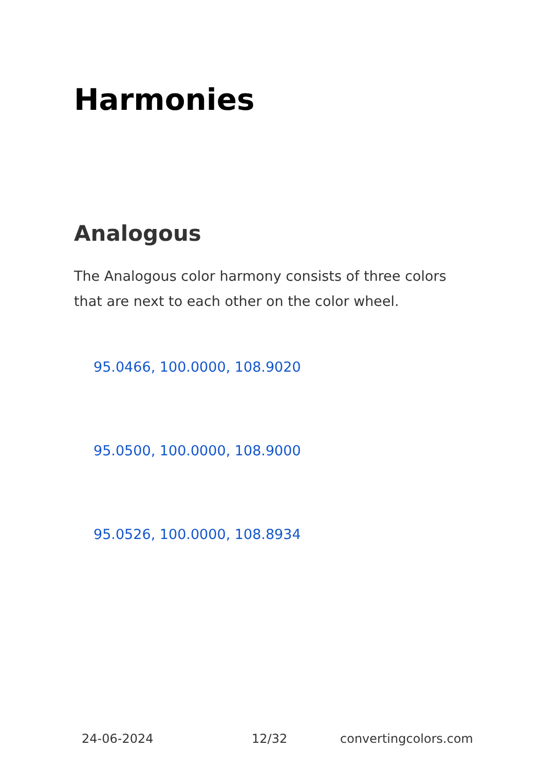Harmonies
Analogous
The Analogous color harmony consists of three colors that are next to each other on the color wheel.
95.0466, 100.0000, 108.9020
95.0500, 100.0000, 108.9000
95.0526, 100.0000, 108.8934
24-06-2024 12/32 convertingcolors.com